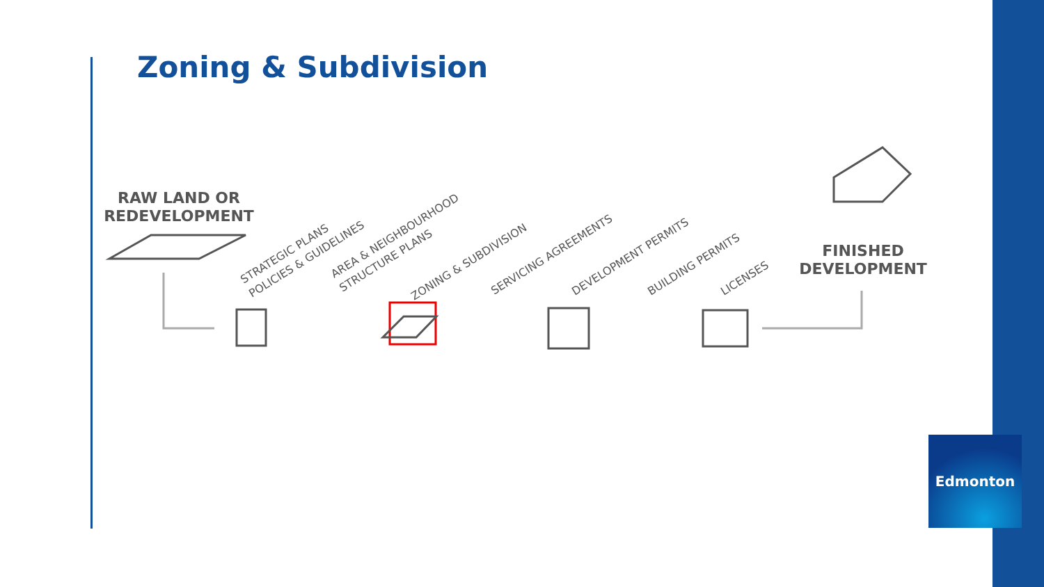Zoning & Subdivision
RAW LAND OR
REDEVELOPMENT
STRATEGIC PLANS
POLICIES & GUIDELINES
AREA & NEIGHBOURHOOD
STRUCTURE PLANS
ZONING & SUBDIVISION
SERVICING AGREEMENTS
DEVELOPMENT PERMITS
BUILDING PERMITS
LICENSES
FINISHED
DEVELOPMENT
Edmonton